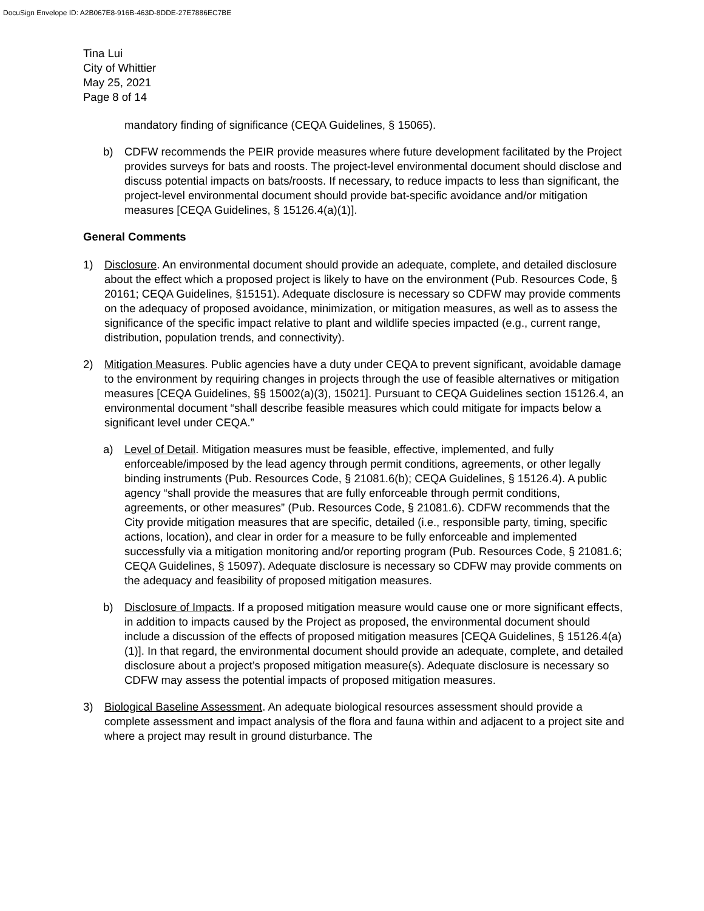DocuSign Envelope ID: A2B067E8-916B-463D-8DDE-27E7886EC7BE
Tina Lui
City of Whittier
May 25, 2021
Page 8 of 14
mandatory finding of significance (CEQA Guidelines, § 15065).
b) CDFW recommends the PEIR provide measures where future development facilitated by the Project provides surveys for bats and roosts. The project-level environmental document should disclose and discuss potential impacts on bats/roosts. If necessary, to reduce impacts to less than significant, the project-level environmental document should provide bat-specific avoidance and/or mitigation measures [CEQA Guidelines, § 15126.4(a)(1)].
General Comments
1) Disclosure. An environmental document should provide an adequate, complete, and detailed disclosure about the effect which a proposed project is likely to have on the environment (Pub. Resources Code, § 20161; CEQA Guidelines, §15151). Adequate disclosure is necessary so CDFW may provide comments on the adequacy of proposed avoidance, minimization, or mitigation measures, as well as to assess the significance of the specific impact relative to plant and wildlife species impacted (e.g., current range, distribution, population trends, and connectivity).
2) Mitigation Measures. Public agencies have a duty under CEQA to prevent significant, avoidable damage to the environment by requiring changes in projects through the use of feasible alternatives or mitigation measures [CEQA Guidelines, §§ 15002(a)(3), 15021]. Pursuant to CEQA Guidelines section 15126.4, an environmental document “shall describe feasible measures which could mitigate for impacts below a significant level under CEQA.”
a) Level of Detail. Mitigation measures must be feasible, effective, implemented, and fully enforceable/imposed by the lead agency through permit conditions, agreements, or other legally binding instruments (Pub. Resources Code, § 21081.6(b); CEQA Guidelines, § 15126.4). A public agency “shall provide the measures that are fully enforceable through permit conditions, agreements, or other measures” (Pub. Resources Code, § 21081.6). CDFW recommends that the City provide mitigation measures that are specific, detailed (i.e., responsible party, timing, specific actions, location), and clear in order for a measure to be fully enforceable and implemented successfully via a mitigation monitoring and/or reporting program (Pub. Resources Code, § 21081.6; CEQA Guidelines, § 15097). Adequate disclosure is necessary so CDFW may provide comments on the adequacy and feasibility of proposed mitigation measures.
b) Disclosure of Impacts. If a proposed mitigation measure would cause one or more significant effects, in addition to impacts caused by the Project as proposed, the environmental document should include a discussion of the effects of proposed mitigation measures [CEQA Guidelines, § 15126.4(a)(1)]. In that regard, the environmental document should provide an adequate, complete, and detailed disclosure about a project’s proposed mitigation measure(s). Adequate disclosure is necessary so CDFW may assess the potential impacts of proposed mitigation measures.
3) Biological Baseline Assessment. An adequate biological resources assessment should provide a complete assessment and impact analysis of the flora and fauna within and adjacent to a project site and where a project may result in ground disturbance. The